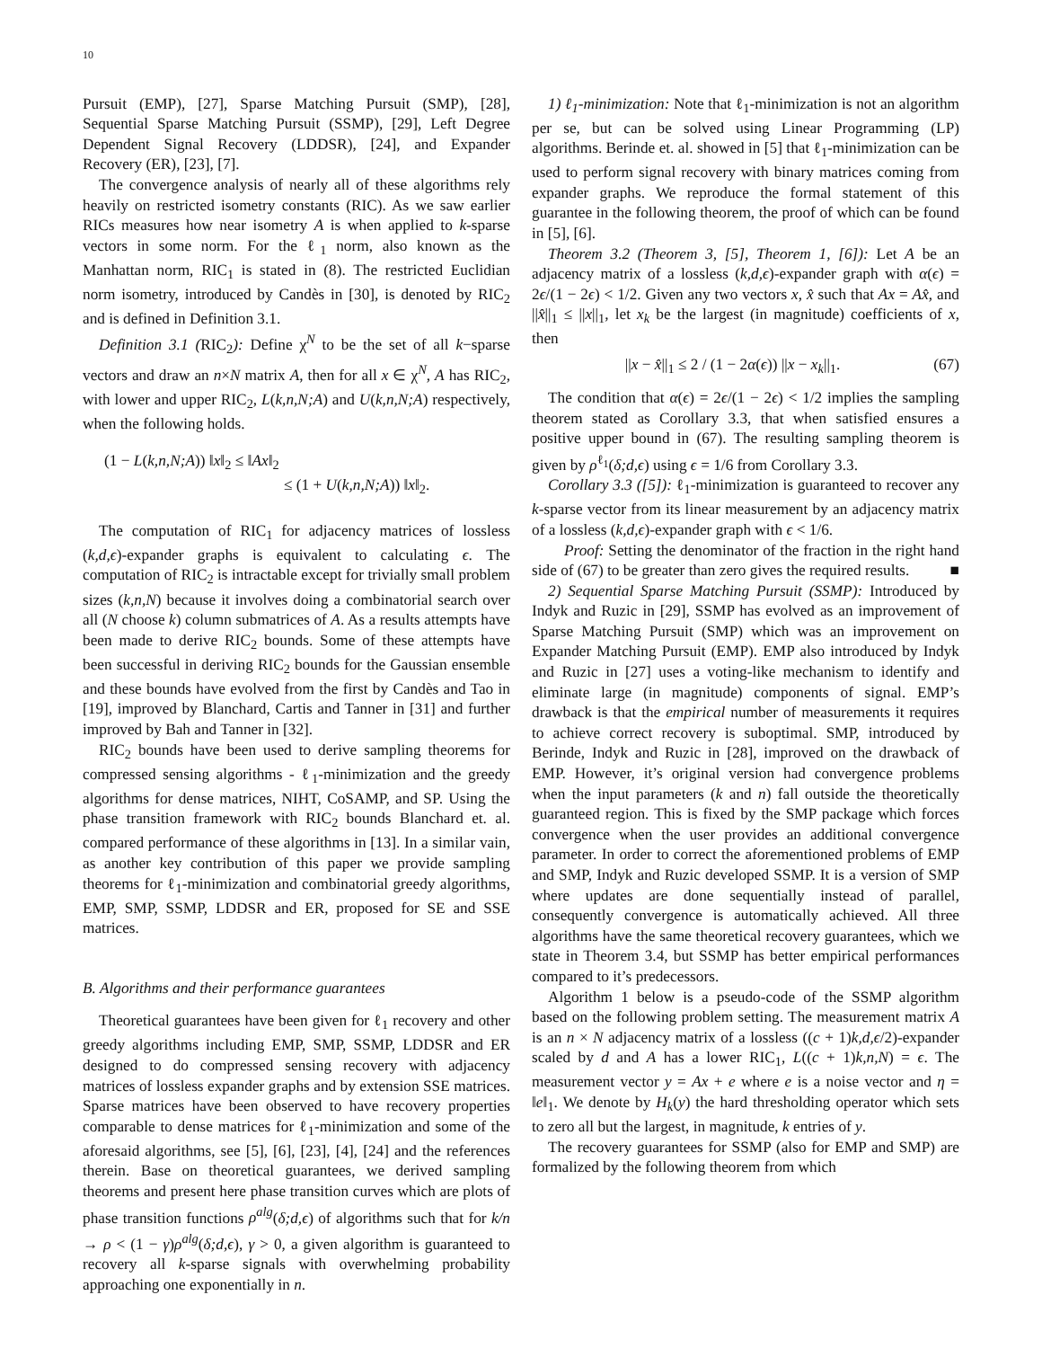10
Pursuit (EMP), [27], Sparse Matching Pursuit (SMP), [28], Sequential Sparse Matching Pursuit (SSMP), [29], Left Degree Dependent Signal Recovery (LDDSR), [24], and Expander Recovery (ER), [23], [7].
The convergence analysis of nearly all of these algorithms rely heavily on restricted isometry constants (RIC). As we saw earlier RICs measures how near isometry A is when applied to k-sparse vectors in some norm. For the ℓ<sub>1</sub> norm, also known as the Manhattan norm, RIC<sub>1</sub> is stated in (8). The restricted Euclidian norm isometry, introduced by Candès in [30], is denoted by RIC<sub>2</sub> and is defined in Definition 3.1.
Definition 3.1 (RIC<sub>2</sub>): Define χ<sup>N</sup> to be the set of all k−sparse vectors and draw an n×N matrix A, then for all x ∈ χ<sup>N</sup>, A has RIC<sub>2</sub>, with lower and upper RIC<sub>2</sub>, L(k,n,N;A) and U(k,n,N;A) respectively, when the following holds.
(1 − L(k,n,N;A)) ‖x‖<sub>2</sub> ≤ ‖Ax‖<sub>2</sub>
≤ (1 + U(k,n,N;A)) ‖x‖<sub>2</sub>.
The computation of RIC<sub>1</sub> for adjacency matrices of lossless (k,d,ϵ)-expander graphs is equivalent to calculating ϵ. The computation of RIC<sub>2</sub> is intractable except for trivially small problem sizes (k,n,N) because it involves doing a combinatorial search over all (N choose k) column submatrices of A. As a results attempts have been made to derive RIC<sub>2</sub> bounds. Some of these attempts have been successful in deriving RIC<sub>2</sub> bounds for the Gaussian ensemble and these bounds have evolved from the first by Candès and Tao in [19], improved by Blanchard, Cartis and Tanner in [31] and further improved by Bah and Tanner in [32].
RIC<sub>2</sub> bounds have been used to derive sampling theorems for compressed sensing algorithms - ℓ<sub>1</sub>-minimization and the greedy algorithms for dense matrices, NIHT, CoSAMP, and SP. Using the phase transition framework with RIC<sub>2</sub> bounds Blanchard et. al. compared performance of these algorithms in [13]. In a similar vain, as another key contribution of this paper we provide sampling theorems for ℓ<sub>1</sub>-minimization and combinatorial greedy algorithms, EMP, SMP, SSMP, LDDSR and ER, proposed for SE and SSE matrices.
B. Algorithms and their performance guarantees
Theoretical guarantees have been given for ℓ<sub>1</sub> recovery and other greedy algorithms including EMP, SMP, SSMP, LDDSR and ER designed to do compressed sensing recovery with adjacency matrices of lossless expander graphs and by extension SSE matrices. Sparse matrices have been observed to have recovery properties comparable to dense matrices for ℓ<sub>1</sub>-minimization and some of the aforesaid algorithms, see [5], [6], [23], [4], [24] and the references therein. Base on theoretical guarantees, we derived sampling theorems and present here phase transition curves which are plots of phase transition functions ρ<sup>alg</sup>(δ;d,ϵ) of algorithms such that for k/n → ρ < (1 − γ)ρ<sup>alg</sup>(δ;d,ϵ), γ > 0, a given algorithm is guaranteed to recovery all k-sparse signals with overwhelming probability approaching one exponentially in n.
1) ℓ<sub>1</sub>-minimization: Note that ℓ<sub>1</sub>-minimization is not an algorithm per se, but can be solved using Linear Programming (LP) algorithms. Berinde et. al. showed in [5] that ℓ<sub>1</sub>-minimization can be used to perform signal recovery with binary matrices coming from expander graphs. We reproduce the formal statement of this guarantee in the following theorem, the proof of which can be found in [5], [6].
Theorem 3.2 (Theorem 3, [5], Theorem 1, [6]): Let A be an adjacency matrix of a lossless (k,d,ϵ)-expander graph with α(ϵ) = 2ϵ/(1 − 2ϵ) < 1/2. Given any two vectors x, x̂ such that Ax = Ax̂, and ||x̂||<sub>1</sub> ≤ ||x||<sub>1</sub>, let x<sub>k</sub> be the largest (in magnitude) coefficients of x, then
||x − x̂||<sub>1</sub> ≤ 2 / (1 − 2α(ϵ)) ||x − x<sub>k</sub>||<sub>1</sub>. (67)
The condition that α(ϵ) = 2ϵ/(1 − 2ϵ) < 1/2 implies the sampling theorem stated as Corollary 3.3, that when satisfied ensures a positive upper bound in (67). The resulting sampling theorem is given by ρ<sup>ℓ<sub>1</sub></sup>(δ;d,ϵ) using ϵ = 1/6 from Corollary 3.3.
Corollary 3.3 ([5]): ℓ<sub>1</sub>-minimization is guaranteed to recover any k-sparse vector from its linear measurement by an adjacency matrix of a lossless (k,d,ϵ)-expander graph with ϵ < 1/6.
Proof: Setting the denominator of the fraction in the right hand side of (67) to be greater than zero gives the required results. ■
2) Sequential Sparse Matching Pursuit (SSMP): Introduced by Indyk and Ruzic in [29], SSMP has evolved as an improvement of Sparse Matching Pursuit (SMP) which was an improvement on Expander Matching Pursuit (EMP). EMP also introduced by Indyk and Ruzic in [27] uses a voting-like mechanism to identify and eliminate large (in magnitude) components of signal. EMP’s drawback is that the empirical number of measurements it requires to achieve correct recovery is suboptimal. SMP, introduced by Berinde, Indyk and Ruzic in [28], improved on the drawback of EMP. However, it’s original version had convergence problems when the input parameters (k and n) fall outside the theoretically guaranteed region. This is fixed by the SMP package which forces convergence when the user provides an additional convergence parameter. In order to correct the aforementioned problems of EMP and SMP, Indyk and Ruzic developed SSMP. It is a version of SMP where updates are done sequentially instead of parallel, consequently convergence is automatically achieved. All three algorithms have the same theoretical recovery guarantees, which we state in Theorem 3.4, but SSMP has better empirical performances compared to it’s predecessors.
Algorithm 1 below is a pseudo-code of the SSMP algorithm based on the following problem setting. The measurement matrix A is an n × N adjacency matrix of a lossless ((c + 1)k,d,ϵ/2)-expander scaled by d and A has a lower RIC<sub>1</sub>, L((c + 1)k,n,N) = ϵ. The measurement vector y = Ax + e where e is a noise vector and η = ‖e‖<sub>1</sub>. We denote by H<sub>k</sub>(y) the hard thresholding operator which sets to zero all but the largest, in magnitude, k entries of y.
The recovery guarantees for SSMP (also for EMP and SMP) are formalized by the following theorem from which